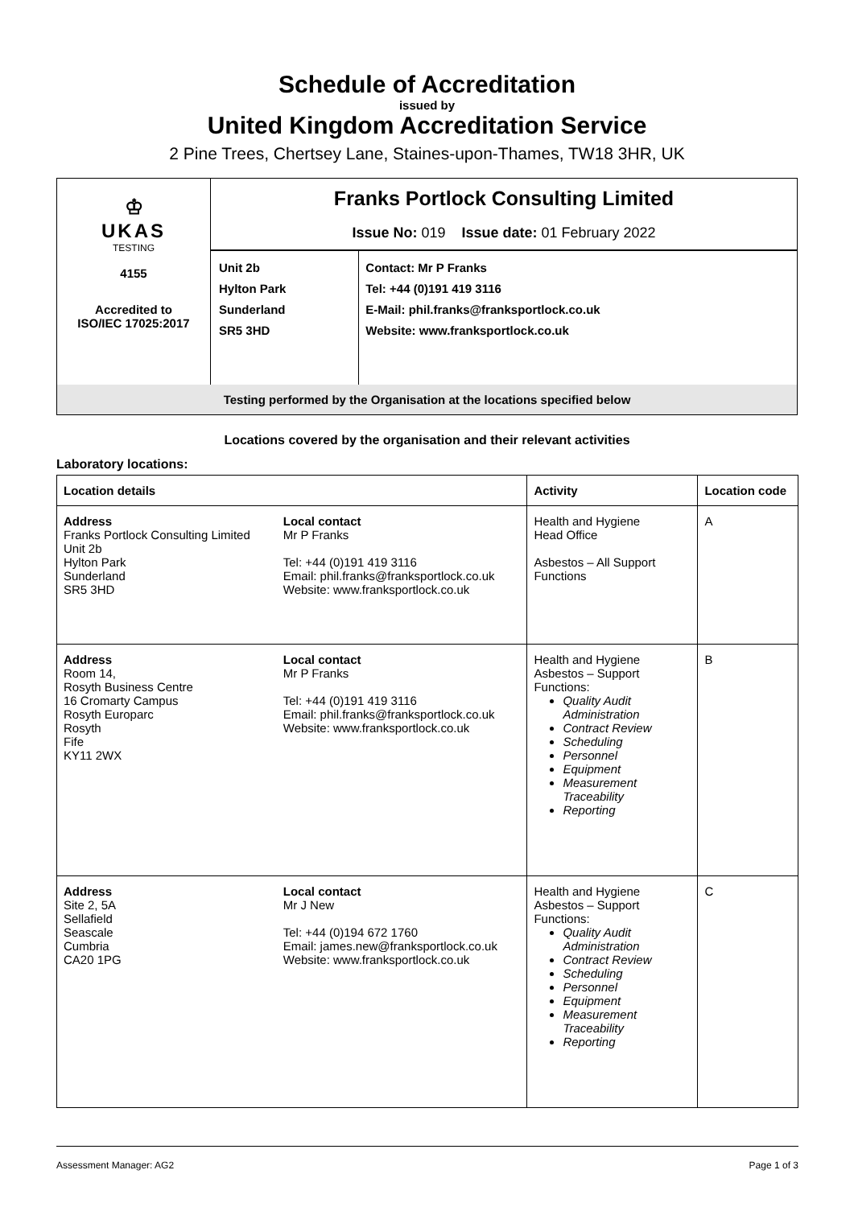Schedule of Accreditation
issued by
United Kingdom Accreditation Service
2 Pine Trees, Chertsey Lane, Staines-upon-Thames, TW18 3HR, UK
| ♔ UKAS TESTING 4155 Accredited to ISO/IEC 17025:2017 | Franks Portlock Consulting Limited Issue No: 019 Issue date: 01 February 2022 | |
| | Unit 2b Hylton Park Sunderland SR5 3HD | Contact: Mr P Franks Tel: +44 (0)191 419 3116 E-Mail: phil.franks@franksportlock.co.uk Website: www.franksportlock.co.uk |
| Testing performed by the Organisation at the locations specified below | | |
Locations covered by the organisation and their relevant activities
Laboratory locations:
| Location details | | Activity | Location code |
| --- | --- | --- | --- |
| Address Franks Portlock Consulting Limited Unit 2b Hylton Park Sunderland SR5 3HD | Local contact Mr P Franks Tel: +44 (0)191 419 3116 Email: phil.franks@franksportlock.co.uk Website: www.franksportlock.co.uk | Health and Hygiene Head Office Asbestos – All Support Functions | A |
| Address Room 14, Rosyth Business Centre 16 Cromarty Campus Rosyth Europarc Rosyth Fife KY11 2WX | Local contact Mr P Franks Tel: +44 (0)191 419 3116 Email: phil.franks@franksportlock.co.uk Website: www.franksportlock.co.uk | Health and Hygiene Asbestos – Support Functions: Quality Audit Administration Contract Review Scheduling Personnel Equipment Measurement Traceability Reporting | B |
| Address Site 2, 5A Sellafield Seascale Cumbria CA20 1PG | Local contact Mr J New Tel: +44 (0)194 672 1760 Email: james.new@franksportlock.co.uk Website: www.franksportlock.co.uk | Health and Hygiene Asbestos – Support Functions: Quality Audit Administration Contract Review Scheduling Personnel Equipment Measurement Traceability Reporting | C |
Assessment Manager: AG2 Page 1 of 3